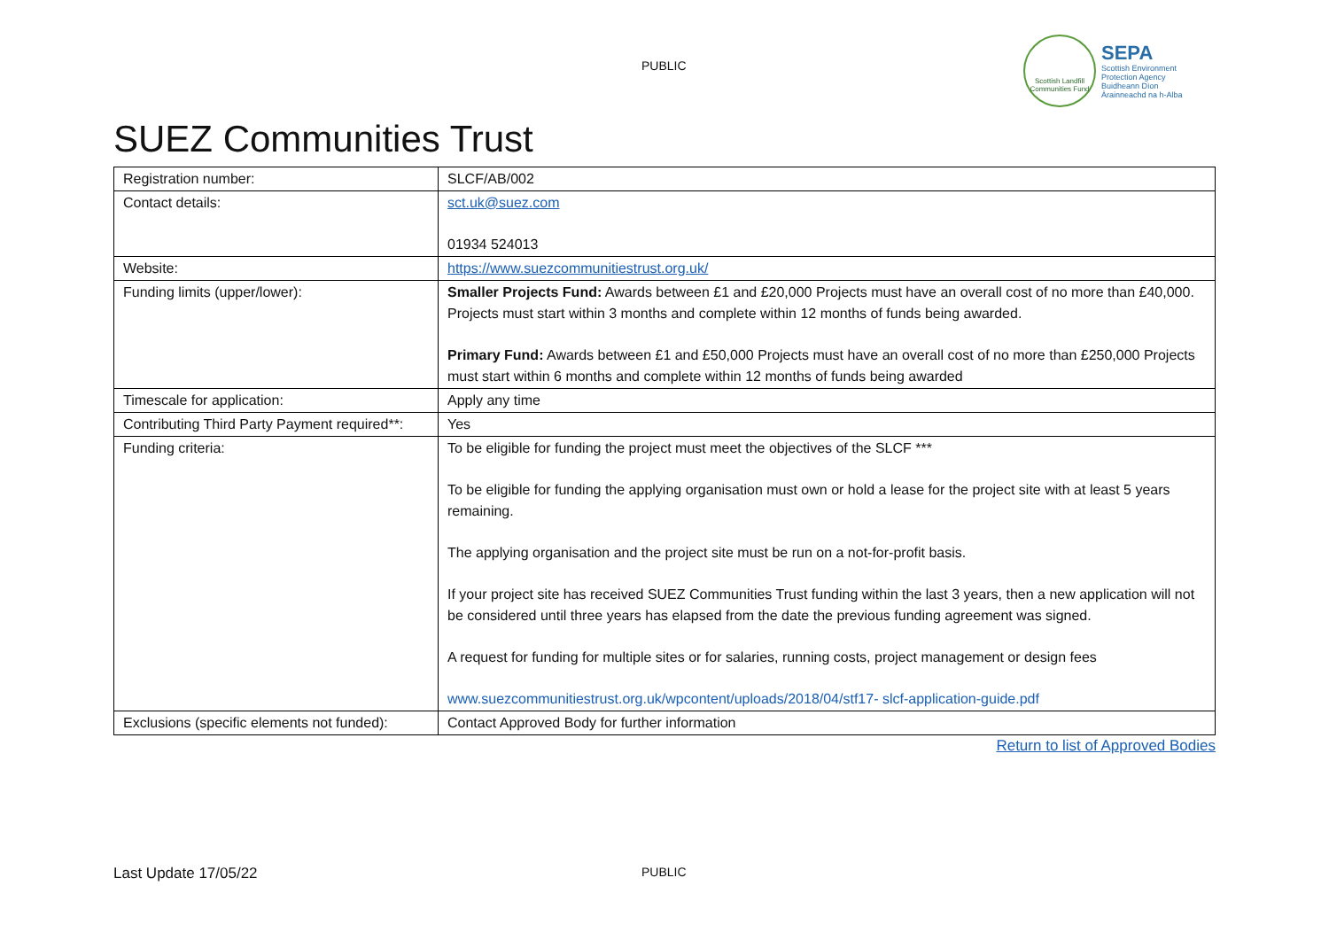PUBLIC
Scottish Landfill Communities Fund
SEPA
Scottish Environment
Protection Agency
Buidheann Dìon
Àrainneachd na h-Alba
SUEZ Communities Trust
| Registration number: | SLCF/AB/002 |
| Contact details: | sct.uk@suez.com 01934 524013 |
| Website: | https://www.suezcommunitiestrust.org.uk/ |
| Funding limits (upper/lower): | Smaller Projects Fund: Awards between £1 and £20,000 Projects must have an overall cost of no more than £40,000. Projects must start within 3 months and complete within 12 months of funds being awarded. Primary Fund: Awards between £1 and £50,000 Projects must have an overall cost of no more than £250,000 Projects must start within 6 months and complete within 12 months of funds being awarded |
| Timescale for application: | Apply any time |
| Contributing Third Party Payment required**: | Yes |
| Funding criteria: | To be eligible for funding the project must meet the objectives of the SLCF *** To be eligible for funding the applying organisation must own or hold a lease for the project site with at least 5 years remaining. The applying organisation and the project site must be run on a not-for-profit basis. If your project site has received SUEZ Communities Trust funding within the last 3 years, then a new application will not be considered until three years has elapsed from the date the previous funding agreement was signed. A request for funding for multiple sites or for salaries, running costs, project management or design fees www.suezcommunitiestrust.org.uk/wpcontent/uploads/2018/04/stf17- slcf-application-guide.pdf |
| Exclusions (specific elements not funded): | Contact Approved Body for further information |
Return to list of Approved Bodies
Last Update 17/05/22 PUBLIC